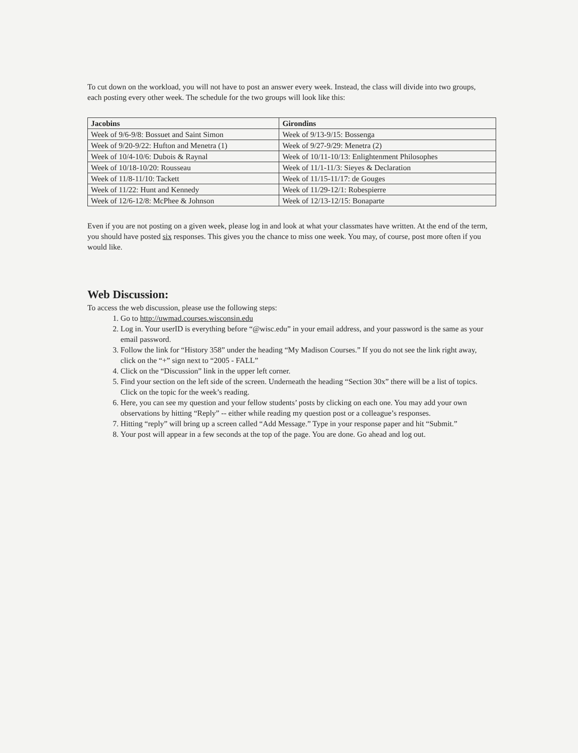To cut down on the workload, you will not have to post an answer every week. Instead, the class will divide into two groups, each posting every other week. The schedule for the two groups will look like this:
| Jacobins | Girondins |
| --- | --- |
| Week of 9/6-9/8: Bossuet and Saint Simon | Week of 9/13-9/15: Bossenga |
| Week of 9/20-9/22: Hufton and Menetra (1) | Week of 9/27-9/29: Menetra (2) |
| Week of 10/4-10/6: Dubois & Raynal | Week of 10/11-10/13: Enlightenment Philosophes |
| Week of 10/18-10/20: Rousseau | Week of 11/1-11/3: Sieyes & Declaration |
| Week of 11/8-11/10: Tackett | Week of 11/15-11/17: de Gouges |
| Week of 11/22: Hunt and Kennedy | Week of 11/29-12/1: Robespierre |
| Week of 12/6-12/8: McPhee & Johnson | Week of 12/13-12/15: Bonaparte |
Even if you are not posting on a given week, please log in and look at what your classmates have written. At the end of the term, you should have posted six responses. This gives you the chance to miss one week. You may, of course, post more often if you would like.
Web Discussion:
To access the web discussion, please use the following steps:
1. Go to http://uwmad.courses.wisconsin.edu
2. Log in. Your userID is everything before “@wisc.edu” in your email address, and your password is the same as your email password.
3. Follow the link for “History 358” under the heading “My Madison Courses.” If you do not see the link right away, click on the “+” sign next to “2005 - FALL”
4. Click on the “Discussion” link in the upper left corner.
5. Find your section on the left side of the screen. Underneath the heading “Section 30x” there will be a list of topics. Click on the topic for the week’s reading.
6. Here, you can see my question and your fellow students’ posts by clicking on each one. You may add your own observations by hitting “Reply” -- either while reading my question post or a colleague’s responses.
7. Hitting “reply” will bring up a screen called “Add Message.” Type in your response paper and hit “Submit.”
8. Your post will appear in a few seconds at the top of the page. You are done. Go ahead and log out.